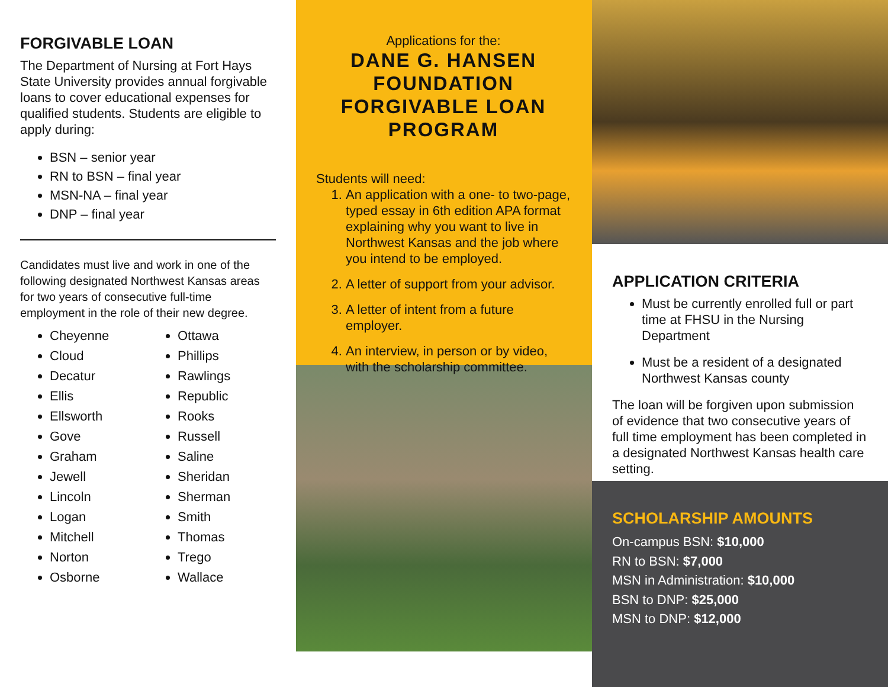FORGIVABLE LOAN
The Department of Nursing at Fort Hays State University provides annual forgivable loans to cover educational expenses for qualified students. Students are eligible to apply during:
BSN – senior year
RN to BSN – final year
MSN-NA – final year
DNP – final year
Candidates must live and work in one of the following designated Northwest Kansas areas for two years of consecutive full-time employment in the role of their new degree.
Cheyenne
Cloud
Decatur
Ellis
Ellsworth
Gove
Graham
Jewell
Lincoln
Logan
Mitchell
Norton
Osborne
Ottawa
Phillips
Rawlings
Republic
Rooks
Russell
Saline
Sheridan
Sherman
Smith
Thomas
Trego
Wallace
Applications for the:
DANE G. HANSEN FOUNDATION FORGIVABLE LOAN PROGRAM
Students will need:
1. An application with a one- to two-page, typed essay in 6th edition APA format explaining why you want to live in Northwest Kansas and the job where you intend to be employed.
2. A letter of support from your advisor.
3. A letter of intent from a future employer.
4. An interview, in person or by video, with the scholarship committee.
APPLICATION CRITERIA
Must be currently enrolled full or part time at FHSU in the Nursing Department
Must be a resident of a designated Northwest Kansas county
The loan will be forgiven upon submission of evidence that two consecutive years of full time employment has been completed in a designated Northwest Kansas health care setting.
SCHOLARSHIP AMOUNTS
On-campus BSN: $10,000
RN to BSN: $7,000
MSN in Administration: $10,000
BSN to DNP: $25,000
MSN to DNP: $12,000